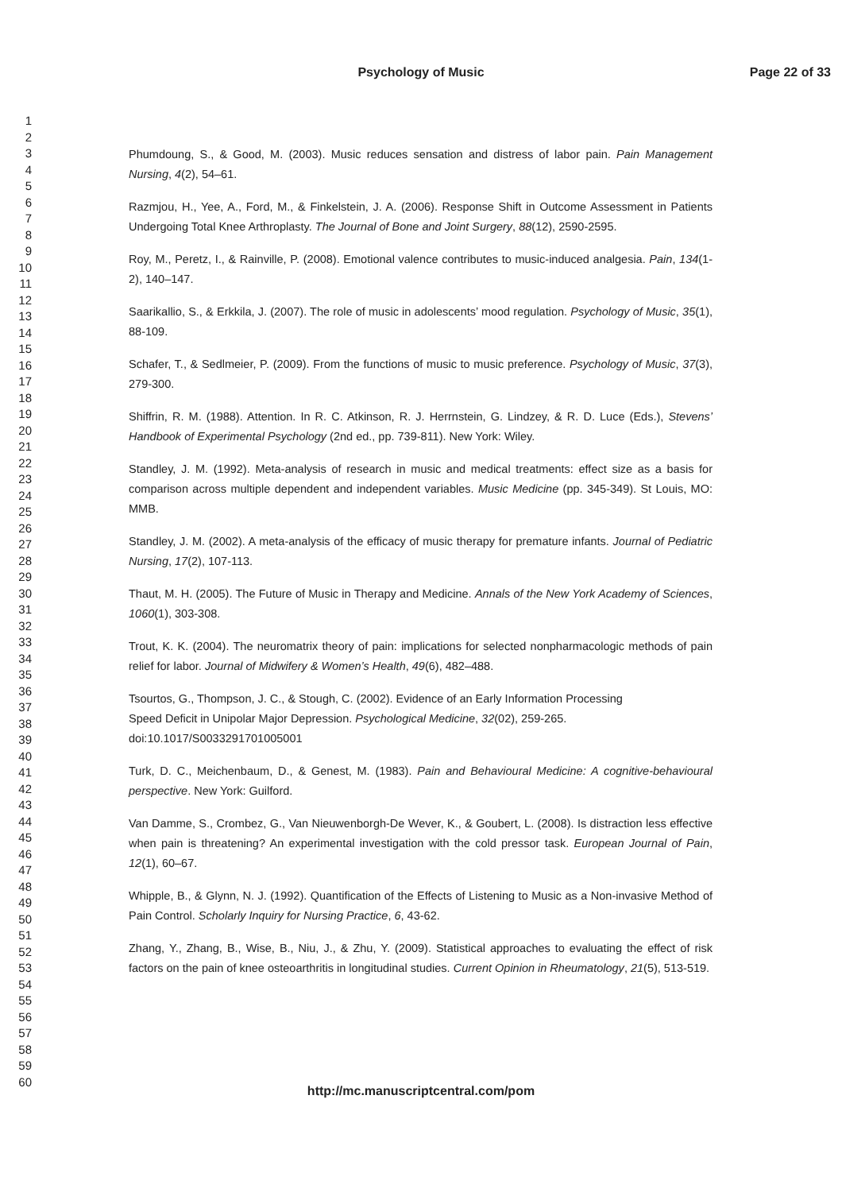Psychology of Music Page 22 of 33
1
2
3
4
5
6
7
8
9
10
11
12
13
14
15
16
17
18
19
20
21
22
23
24
25
26
27
28
29
30
31
32
33
34
35
36
37
38
39
40
41
42
43
44
45
46
47
48
49
50
51
52
53
54
55
56
57
58
59
60
Phumdoung, S., & Good, M. (2003). Music reduces sensation and distress of labor pain. Pain Management Nursing, 4(2), 54–61.
Razmjou, H., Yee, A., Ford, M., & Finkelstein, J. A. (2006). Response Shift in Outcome Assessment in Patients Undergoing Total Knee Arthroplasty. The Journal of Bone and Joint Surgery, 88(12), 2590-2595.
Roy, M., Peretz, I., & Rainville, P. (2008). Emotional valence contributes to music-induced analgesia. Pain, 134(1-2), 140–147.
Saarikallio, S., & Erkkila, J. (2007). The role of music in adolescents’ mood regulation. Psychology of Music, 35(1), 88-109.
Schafer, T., & Sedlmeier, P. (2009). From the functions of music to music preference. Psychology of Music, 37(3), 279-300.
Shiffrin, R. M. (1988). Attention. In R. C. Atkinson, R. J. Herrnstein, G. Lindzey, & R. D. Luce (Eds.), Stevens’ Handbook of Experimental Psychology (2nd ed., pp. 739-811). New York: Wiley.
Standley, J. M. (1992). Meta-analysis of research in music and medical treatments: effect size as a basis for comparison across multiple dependent and independent variables. Music Medicine (pp. 345-349). St Louis, MO: MMB.
Standley, J. M. (2002). A meta-analysis of the efficacy of music therapy for premature infants. Journal of Pediatric Nursing, 17(2), 107-113.
Thaut, M. H. (2005). The Future of Music in Therapy and Medicine. Annals of the New York Academy of Sciences, 1060(1), 303-308.
Trout, K. K. (2004). The neuromatrix theory of pain: implications for selected nonpharmacologic methods of pain relief for labor. Journal of Midwifery & Women’s Health, 49(6), 482–488.
Tsourtos, G., Thompson, J. C., & Stough, C. (2002). Evidence of an Early Information Processing
Speed Deficit in Unipolar Major Depression. Psychological Medicine, 32(02), 259-265.
doi:10.1017/S0033291701005001
Turk, D. C., Meichenbaum, D., & Genest, M. (1983). Pain and Behavioural Medicine: A cognitive-behavioural perspective. New York: Guilford.
Van Damme, S., Crombez, G., Van Nieuwenborgh-De Wever, K., & Goubert, L. (2008). Is distraction less effective when pain is threatening? An experimental investigation with the cold pressor task. European Journal of Pain, 12(1), 60–67.
Whipple, B., & Glynn, N. J. (1992). Quantification of the Effects of Listening to Music as a Non-invasive Method of Pain Control. Scholarly Inquiry for Nursing Practice, 6, 43-62.
Zhang, Y., Zhang, B., Wise, B., Niu, J., & Zhu, Y. (2009). Statistical approaches to evaluating the effect of risk factors on the pain of knee osteoarthritis in longitudinal studies. Current Opinion in Rheumatology, 21(5), 513-519.
http://mc.manuscriptcentral.com/pom